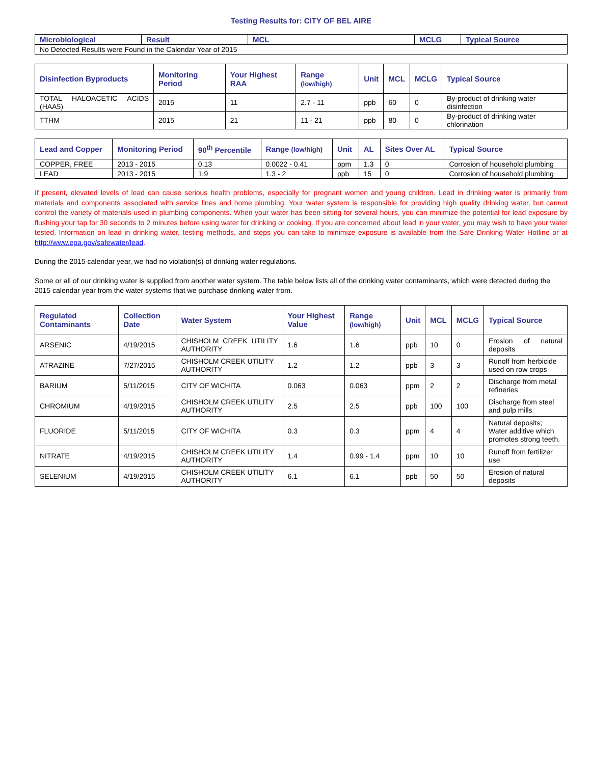Testing Results for: CITY OF BEL AIRE
| Microbiological | Result | MCL | MCLG | Typical Source |
| --- | --- | --- | --- | --- |
| No Detected Results were Found in the Calendar Year of 2015 | | | | |
| Disinfection Byproducts | Monitoring Period | Your Highest RAA | Range (low/high) | Unit | MCL | MCLG | Typical Source |
| --- | --- | --- | --- | --- | --- | --- | --- |
| TOTAL HALOACETIC ACIDS (HAA5) | 2015 | 11 | 2.7 - 11 | ppb | 60 | 0 | By-product of drinking water disinfection |
| TTHM | 2015 | 21 | 11 - 21 | ppb | 80 | 0 | By-product of drinking water chlorination |
| Lead and Copper | Monitoring Period | 90<sup>th</sup> Percentile | Range (low/high) | Unit | AL | Sites Over AL | Typical Source |
| --- | --- | --- | --- | --- | --- | --- | --- |
| COPPER, FREE | 2013 - 2015 | 0.13 | 0.0022 - 0.41 | ppm | 1.3 | 0 | Corrosion of household plumbing |
| LEAD | 2013 - 2015 | 1.9 | 1.3 - 2 | ppb | 15 | 0 | Corrosion of household plumbing |
If present, elevated levels of lead can cause serious health problems, especially for pregnant women and young children. Lead in drinking water is primarily from materials and components associated with service lines and home plumbing. Your water system is responsible for providing high quality drinking water, but cannot control the variety of materials used in plumbing components. When your water has been sitting for several hours, you can minimize the potential for lead exposure by flushing your tap for 30 seconds to 2 minutes before using water for drinking or cooking. If you are concerned about lead in your water, you may wish to have your water tested. Information on lead in drinking water, testing methods, and steps you can take to minimize exposure is available from the Safe Drinking Water Hotline or at http://www.epa.gov/safewater/lead.
During the 2015 calendar year, we had no violation(s) of drinking water regulations.
Some or all of our drinking water is supplied from another water system. The table below lists all of the drinking water contaminants, which were detected during the 2015 calendar year from the water systems that we purchase drinking water from.
| Regulated Contaminants | Collection Date | Water System | Your Highest Value | Range (low/high) | Unit | MCL | MCLG | Typical Source |
| --- | --- | --- | --- | --- | --- | --- | --- | --- |
| ARSENIC | 4/19/2015 | CHISHOLM CREEK UTILITY AUTHORITY | 1.6 | 1.6 | ppb | 10 | 0 | Erosion of natural deposits |
| ATRAZINE | 7/27/2015 | CHISHOLM CREEK UTILITY AUTHORITY | 1.2 | 1.2 | ppb | 3 | 3 | Runoff from herbicide used on row crops |
| BARIUM | 5/11/2015 | CITY OF WICHITA | 0.063 | 0.063 | ppm | 2 | 2 | Discharge from metal refineries |
| CHROMIUM | 4/19/2015 | CHISHOLM CREEK UTILITY AUTHORITY | 2.5 | 2.5 | ppb | 100 | 100 | Discharge from steel and pulp mills |
| FLUORIDE | 5/11/2015 | CITY OF WICHITA | 0.3 | 0.3 | ppm | 4 | 4 | Natural deposits; Water additive which promotes strong teeth. |
| NITRATE | 4/19/2015 | CHISHOLM CREEK UTILITY AUTHORITY | 1.4 | 0.99 - 1.4 | ppm | 10 | 10 | Runoff from fertilizer use |
| SELENIUM | 4/19/2015 | CHISHOLM CREEK UTILITY AUTHORITY | 6.1 | 6.1 | ppb | 50 | 50 | Erosion of natural deposits |